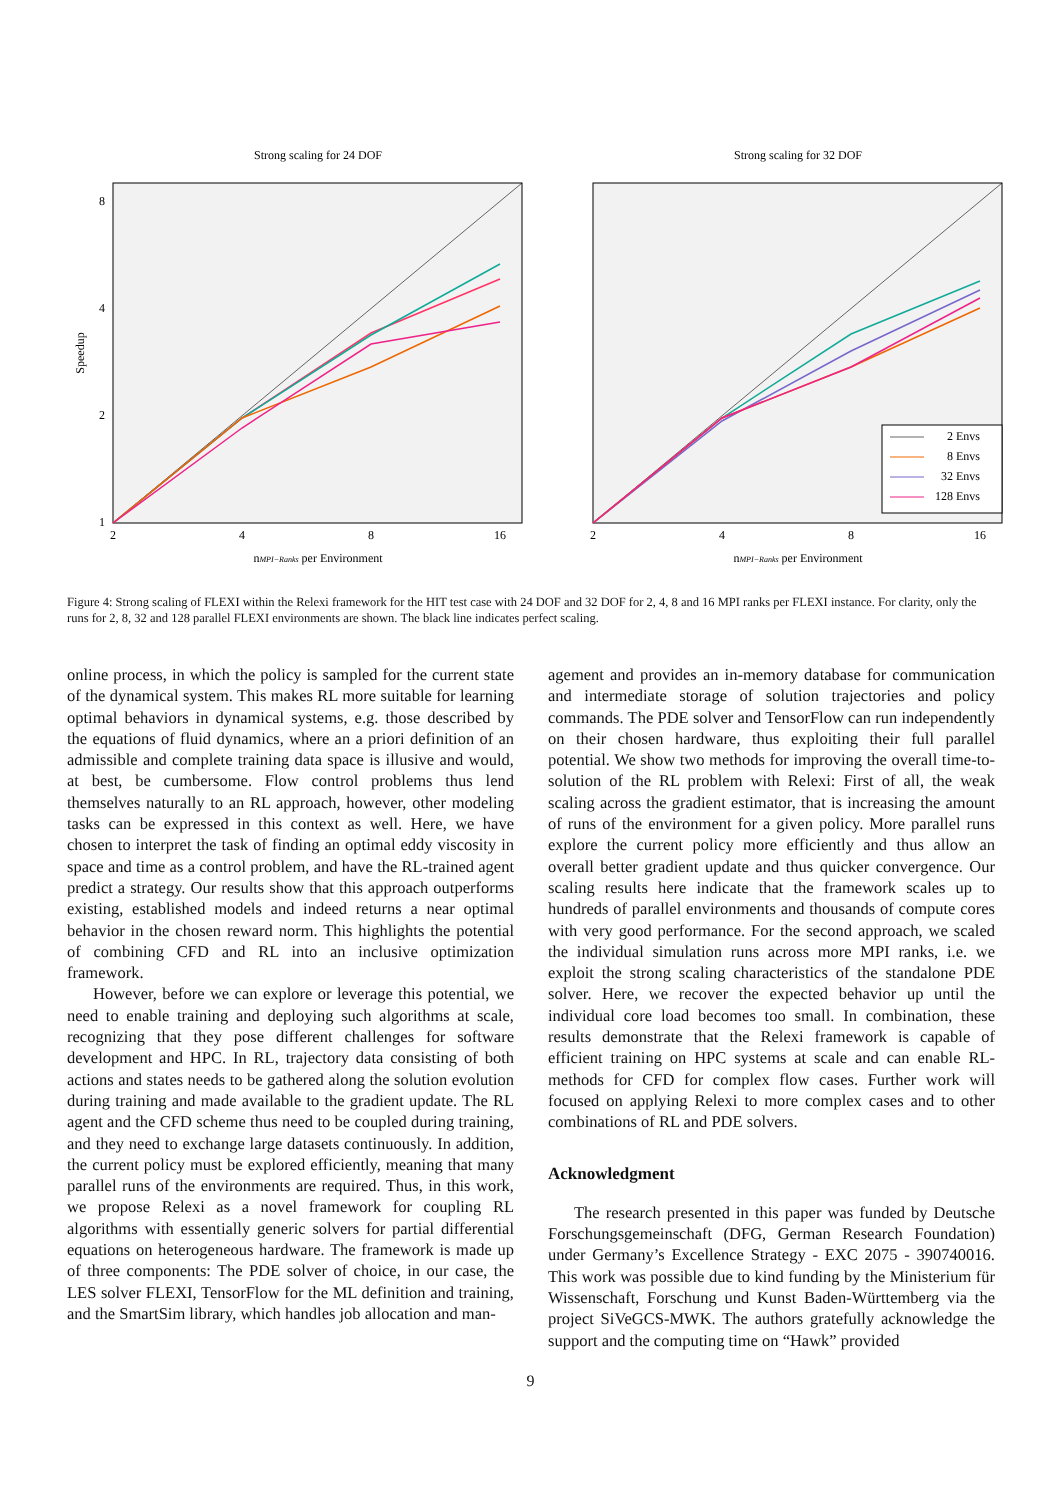Strong scaling for 24 DOF
8
4
2
1
2
4
8
16
Speedup
nMPI−Ranks per Environment
Strong scaling for 32 DOF
2
4
8
16
nMPI−Ranks per Environment
2 Envs
8 Envs
32 Envs
128 Envs
Figure 4: Strong scaling of FLEXI within the Relexi framework for the HIT test case with 24 DOF and 32 DOF for 2, 4, 8 and 16 MPI ranks per FLEXI instance. For clarity, only the runs for 2, 8, 32 and 128 parallel FLEXI environments are shown. The black line indicates perfect scaling.
online process, in which the policy is sampled for the current state of the dynamical system. This makes RL more suitable for learning optimal behaviors in dynamical systems, e.g. those described by the equations of fluid dynamics, where an a priori definition of an admissible and complete training data space is illusive and would, at best, be cumbersome. Flow control problems thus lend themselves naturally to an RL approach, however, other modeling tasks can be expressed in this context as well. Here, we have chosen to interpret the task of finding an optimal eddy viscosity in space and time as a control problem, and have the RL-trained agent predict a strategy. Our results show that this approach outperforms existing, established models and indeed returns a near optimal behavior in the chosen reward norm. This highlights the potential of combining CFD and RL into an inclusive optimization framework.
However, before we can explore or leverage this potential, we need to enable training and deploying such algorithms at scale, recognizing that they pose different challenges for software development and HPC. In RL, trajectory data consisting of both actions and states needs to be gathered along the solution evolution during training and made available to the gradient update. The RL agent and the CFD scheme thus need to be coupled during training, and they need to exchange large datasets continuously. In addition, the current policy must be explored efficiently, meaning that many parallel runs of the environments are required. Thus, in this work, we propose Relexi as a novel framework for coupling RL algorithms with essentially generic solvers for partial differential equations on heterogeneous hardware. The framework is made up of three components: The PDE solver of choice, in our case, the LES solver FLEXI, TensorFlow for the ML definition and training, and the SmartSim library, which handles job allocation and man-
agement and provides an in-memory database for communication and intermediate storage of solution trajectories and policy commands. The PDE solver and TensorFlow can run independently on their chosen hardware, thus exploiting their full parallel potential. We show two methods for improving the overall time-to-solution of the RL problem with Relexi: First of all, the weak scaling across the gradient estimator, that is increasing the amount of runs of the environment for a given policy. More parallel runs explore the current policy more efficiently and thus allow an overall better gradient update and thus quicker convergence. Our scaling results here indicate that the framework scales up to hundreds of parallel environments and thousands of compute cores with very good performance. For the second approach, we scaled the individual simulation runs across more MPI ranks, i.e. we exploit the strong scaling characteristics of the standalone PDE solver. Here, we recover the expected behavior up until the individual core load becomes too small. In combination, these results demonstrate that the Relexi framework is capable of efficient training on HPC systems at scale and can enable RL-methods for CFD for complex flow cases. Further work will focused on applying Relexi to more complex cases and to other combinations of RL and PDE solvers.
Acknowledgment
The research presented in this paper was funded by Deutsche Forschungsgemeinschaft (DFG, German Research Foundation) under Germany’s Excellence Strategy - EXC 2075 - 390740016. This work was possible due to kind funding by the Ministerium für Wissenschaft, Forschung und Kunst Baden-Württemberg via the project SiVeGCS-MWK. The authors gratefully acknowledge the support and the computing time on “Hawk” provided
9